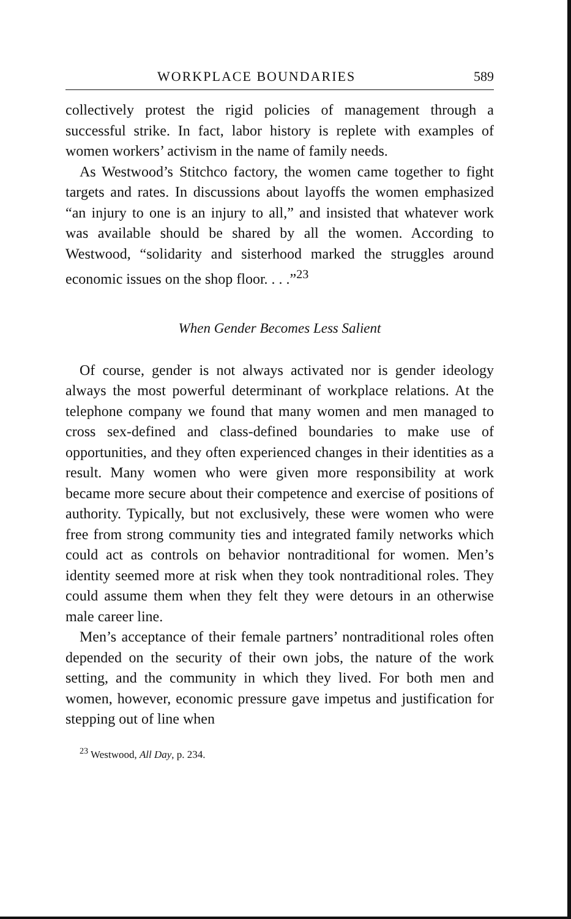WORKPLACE BOUNDARIES 589
collectively protest the rigid policies of management through a successful strike. In fact, labor history is replete with examples of women workers’ activism in the name of family needs.
As Westwood’s Stitchco factory, the women came together to fight targets and rates. In discussions about layoffs the women emphasized “an injury to one is an injury to all,” and insisted that whatever work was available should be shared by all the women. According to Westwood, “solidarity and sisterhood marked the struggles around economic issues on the shop floor. . . .”<sup>23</sup>
When Gender Becomes Less Salient
Of course, gender is not always activated nor is gender ideology always the most powerful determinant of workplace relations. At the telephone company we found that many women and men managed to cross sex-defined and class-defined boundaries to make use of opportunities, and they often experienced changes in their identities as a result. Many women who were given more responsibility at work became more secure about their competence and exercise of positions of authority. Typically, but not exclusively, these were women who were free from strong community ties and integrated family networks which could act as controls on behavior nontraditional for women. Men’s identity seemed more at risk when they took nontraditional roles. They could assume them when they felt they were detours in an otherwise male career line.
Men’s acceptance of their female partners’ nontraditional roles often depended on the security of their own jobs, the nature of the work setting, and the community in which they lived. For both men and women, however, economic pressure gave impetus and justification for stepping out of line when
<sup>23</sup> Westwood, All Day, p. 234.